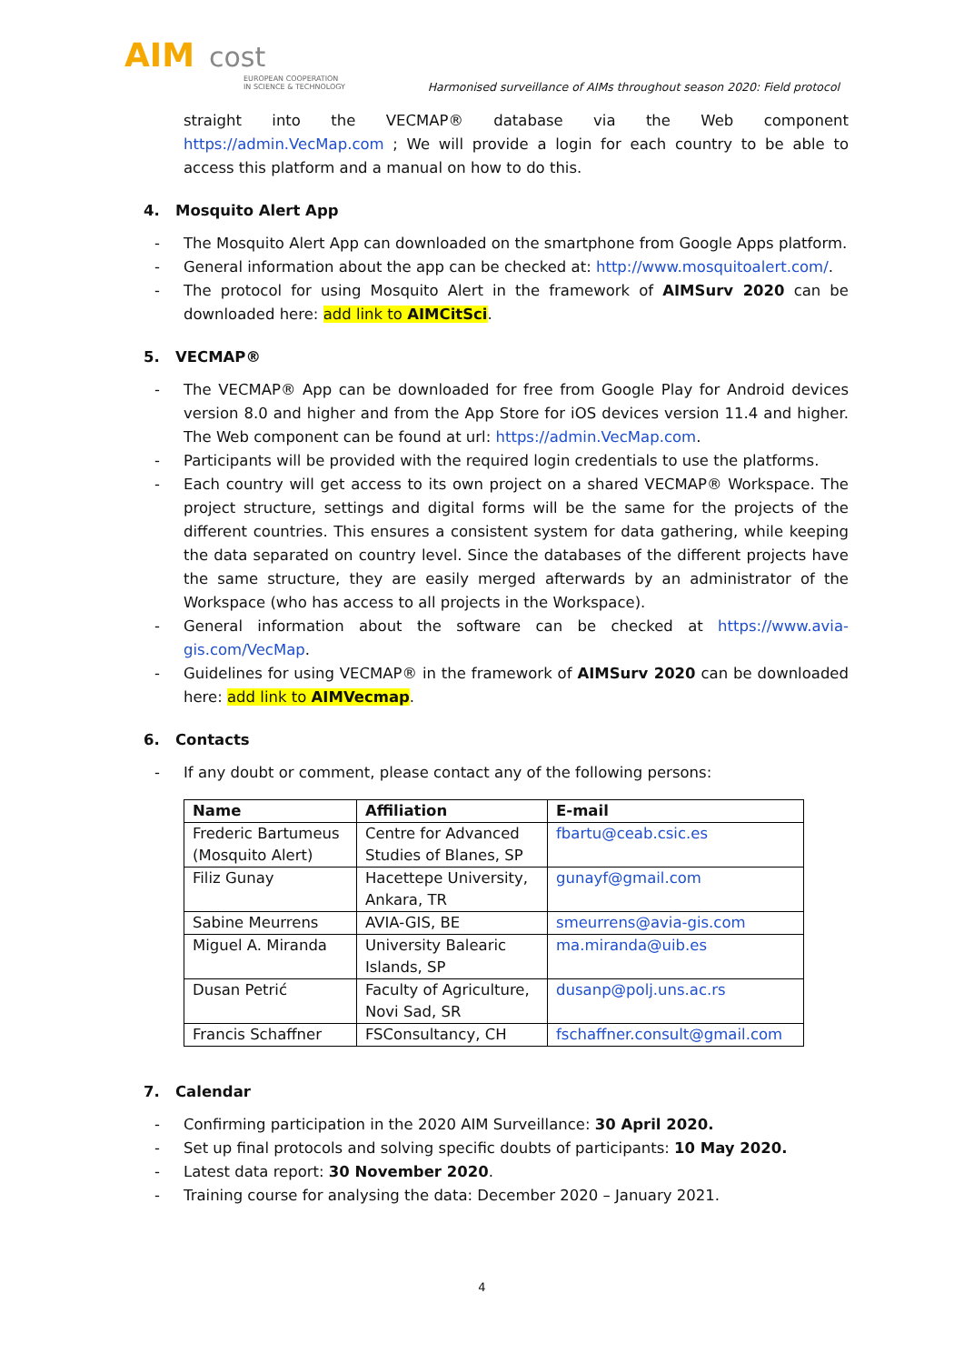AIM cost
EUROPEAN COOPERATION
IN SCIENCE & TECHNOLOGY
Harmonised surveillance of AIMs throughout season 2020: Field protocol
straight into the VECMAP® database via the Web component https://admin.VecMap.com ; We will provide a login for each country to be able to access this platform and a manual on how to do this.
4. Mosquito Alert App
- The Mosquito Alert App can downloaded on the smartphone from Google Apps platform.
- General information about the app can be checked at: http://www.mosquitoalert.com/.
- The protocol for using Mosquito Alert in the framework of AIMSurv 2020 can be downloaded here: add link to AIMCitSci.
5. VECMAP®
- The VECMAP® App can be downloaded for free from Google Play for Android devices version 8.0 and higher and from the App Store for iOS devices version 11.4 and higher. The Web component can be found at url: https://admin.VecMap.com.
- Participants will be provided with the required login credentials to use the platforms.
- Each country will get access to its own project on a shared VECMAP® Workspace. The project structure, settings and digital forms will be the same for the projects of the different countries. This ensures a consistent system for data gathering, while keeping the data separated on country level. Since the databases of the different projects have the same structure, they are easily merged afterwards by an administrator of the Workspace (who has access to all projects in the Workspace).
- General information about the software can be checked at https://www.avia-gis.com/VecMap.
- Guidelines for using VECMAP® in the framework of AIMSurv 2020 can be downloaded here: add link to AIMVecmap.
6. Contacts
- If any doubt or comment, please contact any of the following persons:
| Name | Affiliation | E-mail |
| --- | --- | --- |
| Frederic Bartumeus (Mosquito Alert) | Centre for Advanced Studies of Blanes, SP | fbartu@ceab.csic.es |
| Filiz Gunay | Hacettepe University, Ankara, TR | gunayf@gmail.com |
| Sabine Meurrens | AVIA-GIS, BE | smeurrens@avia-gis.com |
| Miguel A. Miranda | University Balearic Islands, SP | ma.miranda@uib.es |
| Dusan Petrić | Faculty of Agriculture, Novi Sad, SR | dusanp@polj.uns.ac.rs |
| Francis Schaffner | FSConsultancy, CH | fschaffner.consult@gmail.com |
7. Calendar
- Confirming participation in the 2020 AIM Surveillance: 30 April 2020.
- Set up final protocols and solving specific doubts of participants: 10 May 2020.
- Latest data report: 30 November 2020.
- Training course for analysing the data: December 2020 – January 2021.
4